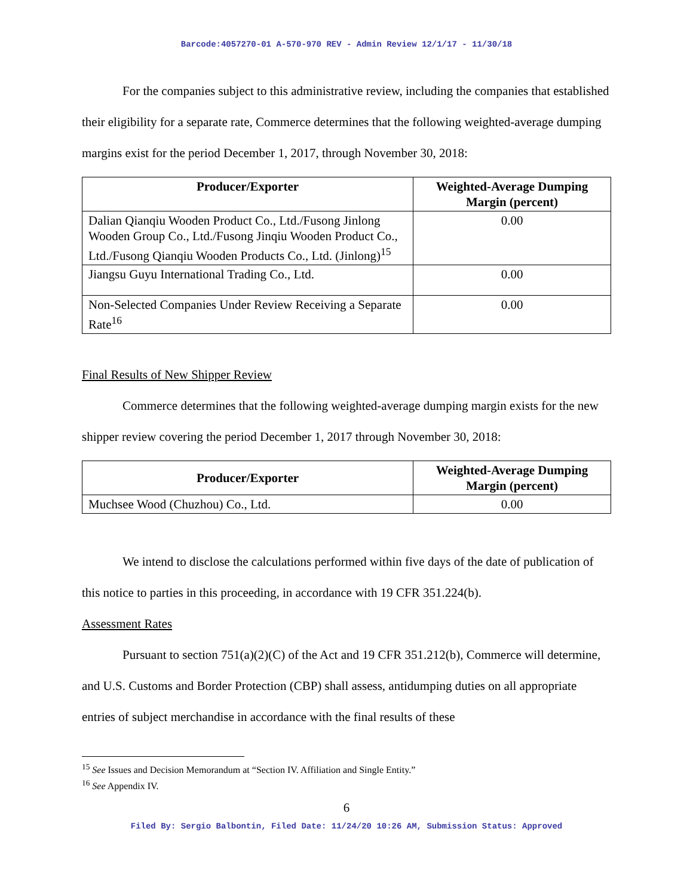Barcode:4057270-01 A-570-970 REV - Admin Review 12/1/17 - 11/30/18
For the companies subject to this administrative review, including the companies that established their eligibility for a separate rate, Commerce determines that the following weighted-average dumping margins exist for the period December 1, 2017, through November 30, 2018:
| Producer/Exporter | Weighted-Average Dumping Margin (percent) |
| --- | --- |
| Dalian Qianqiu Wooden Product Co., Ltd./Fusong Jinlong Wooden Group Co., Ltd./Fusong Jinqiu Wooden Product Co., Ltd./Fusong Qianqiu Wooden Products Co., Ltd. (Jinlong)<sup>15</sup> | 0.00 |
| Jiangsu Guyu International Trading Co., Ltd. | 0.00 |
| Non-Selected Companies Under Review Receiving a Separate Rate<sup>16</sup> | 0.00 |
Final Results of New Shipper Review
Commerce determines that the following weighted-average dumping margin exists for the new shipper review covering the period December 1, 2017 through November 30, 2018:
| Producer/Exporter | Weighted-Average Dumping Margin (percent) |
| --- | --- |
| Muchsee Wood (Chuzhou) Co., Ltd. | 0.00 |
We intend to disclose the calculations performed within five days of the date of publication of this notice to parties in this proceeding, in accordance with 19 CFR 351.224(b).
Assessment Rates
Pursuant to section 751(a)(2)(C) of the Act and 19 CFR 351.212(b), Commerce will determine, and U.S. Customs and Border Protection (CBP) shall assess, antidumping duties on all appropriate entries of subject merchandise in accordance with the final results of these
<sup>15</sup> See Issues and Decision Memorandum at “Section IV. Affiliation and Single Entity.”
<sup>16</sup> See Appendix IV.
6
Filed By: Sergio Balbontin, Filed Date: 11/24/20 10:26 AM, Submission Status: Approved